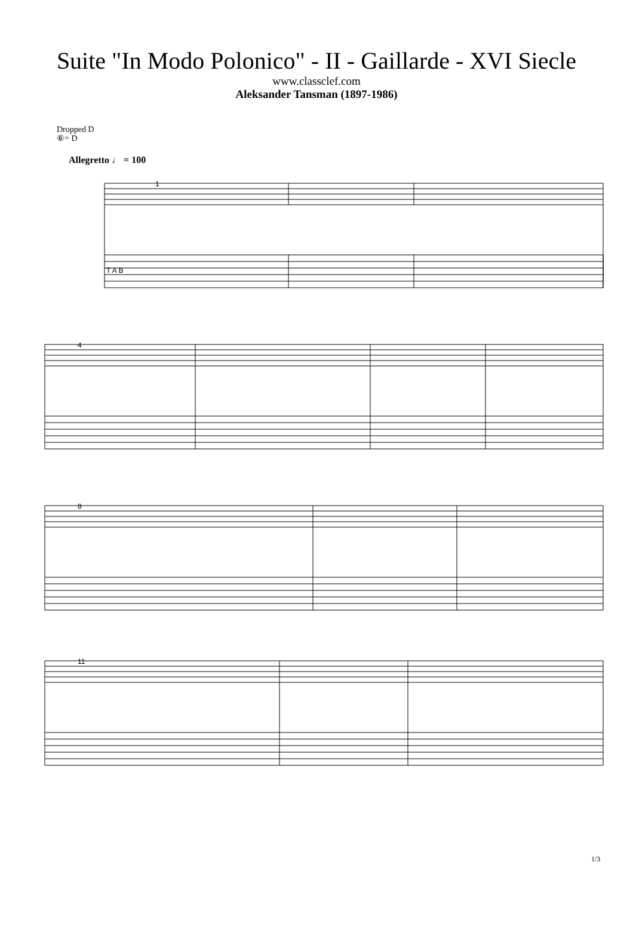Suite "In Modo Polonico" - II - Gaillarde - XVI Siecle
www.classclef.com
Aleksander Tansman (1897-1986)
Dropped D
⑥= D
Allegretto ♩ = 100
T A B
4
8
11
1
1/3